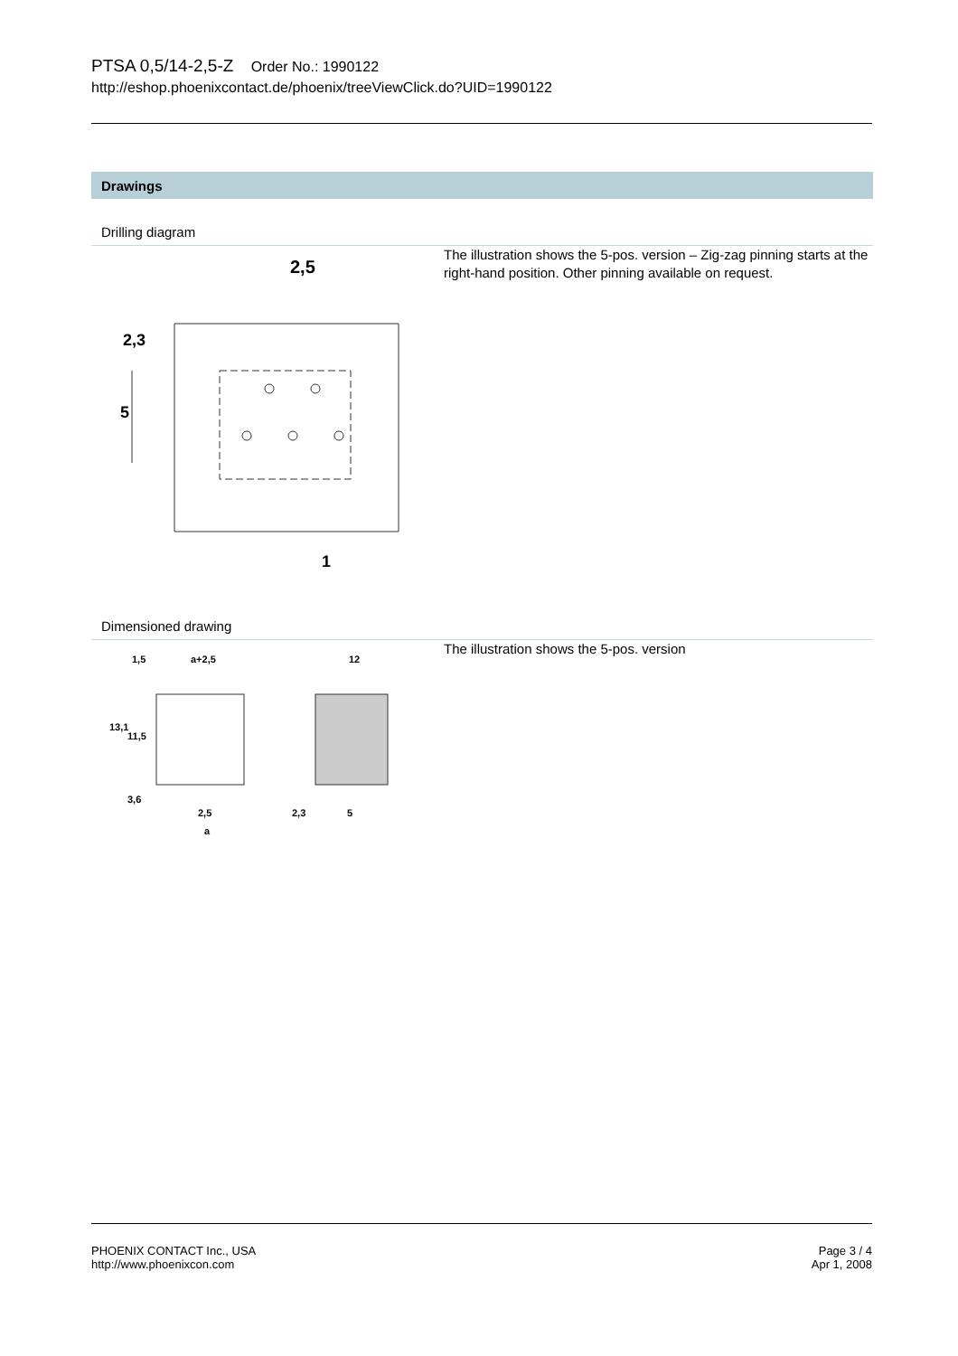PTSA 0,5/14-2,5-Z Order No.: 1990122
http://eshop.phoenixcontact.de/phoenix/treeViewClick.do?UID=1990122
Drawings
Drilling diagram
2,5
2,3
5
1
The illustration shows the 5-pos. version – Zig-zag pinning starts at the right-hand position. Other pinning available on request.
Dimensioned drawing
1,5
a+2,5
12
13,1
11,5
3,6
2,5
a
2,3
5
The illustration shows the 5-pos. version
PHOENIX CONTACT Inc., USA
http://www.phoenixcon.com
Page 3 / 4
Apr 1, 2008